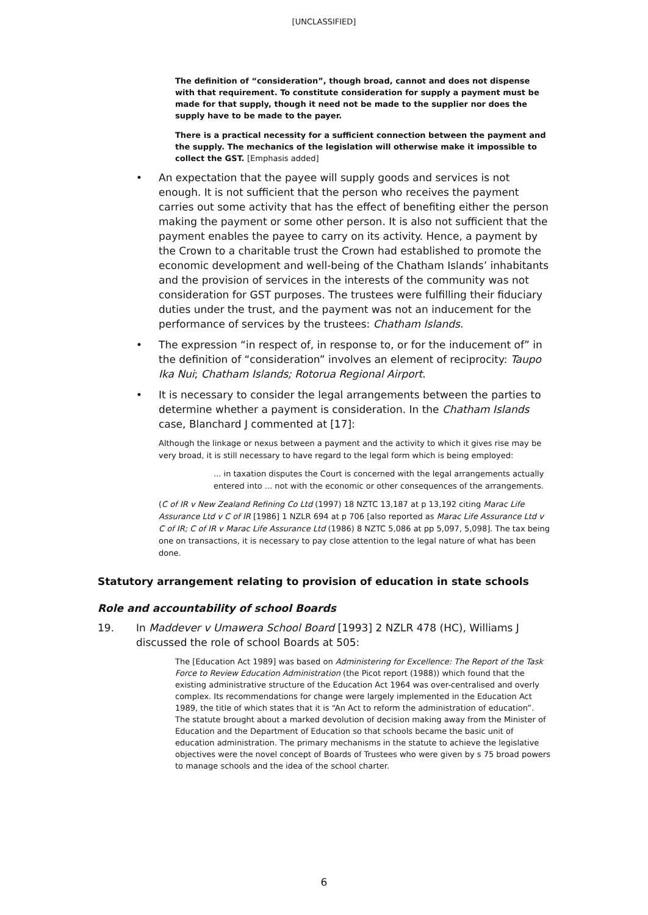[UNCLASSIFIED]
The definition of “consideration”, though broad, cannot and does not dispense with that requirement. To constitute consideration for supply a payment must be made for that supply, though it need not be made to the supplier nor does the supply have to be made to the payer.
There is a practical necessity for a sufficient connection between the payment and the supply. The mechanics of the legislation will otherwise make it impossible to collect the GST. [Emphasis added]
• An expectation that the payee will supply goods and services is not enough. It is not sufficient that the person who receives the payment carries out some activity that has the effect of benefiting either the person making the payment or some other person. It is also not sufficient that the payment enables the payee to carry on its activity. Hence, a payment by the Crown to a charitable trust the Crown had established to promote the economic development and well-being of the Chatham Islands’ inhabitants and the provision of services in the interests of the community was not consideration for GST purposes. The trustees were fulfilling their fiduciary duties under the trust, and the payment was not an inducement for the performance of services by the trustees: Chatham Islands.
• The expression “in respect of, in response to, or for the inducement of” in the definition of “consideration” involves an element of reciprocity: Taupo Ika Nui; Chatham Islands; Rotorua Regional Airport.
• It is necessary to consider the legal arrangements between the parties to determine whether a payment is consideration. In the Chatham Islands case, Blanchard J commented at [17]:
Although the linkage or nexus between a payment and the activity to which it gives rise may be very broad, it is still necessary to have regard to the legal form which is being employed:
... in taxation disputes the Court is concerned with the legal arrangements actually entered into ... not with the economic or other consequences of the arrangements.
(C of IR v New Zealand Refining Co Ltd (1997) 18 NZTC 13,187 at p 13,192 citing Marac Life Assurance Ltd v C of IR [1986] 1 NZLR 694 at p 706 [also reported as Marac Life Assurance Ltd v C of IR; C of IR v Marac Life Assurance Ltd (1986) 8 NZTC 5,086 at pp 5,097, 5,098]. The tax being one on transactions, it is necessary to pay close attention to the legal nature of what has been done.
Statutory arrangement relating to provision of education in state schools
Role and accountability of school Boards
19. In Maddever v Umawera School Board [1993] 2 NZLR 478 (HC), Williams J discussed the role of school Boards at 505:
The [Education Act 1989] was based on Administering for Excellence: The Report of the Task Force to Review Education Administration (the Picot report (1988)) which found that the existing administrative structure of the Education Act 1964 was over-centralised and overly complex. Its recommendations for change were largely implemented in the Education Act 1989, the title of which states that it is “An Act to reform the administration of education”. The statute brought about a marked devolution of decision making away from the Minister of Education and the Department of Education so that schools became the basic unit of education administration. The primary mechanisms in the statute to achieve the legislative objectives were the novel concept of Boards of Trustees who were given by s 75 broad powers to manage schools and the idea of the school charter.
6